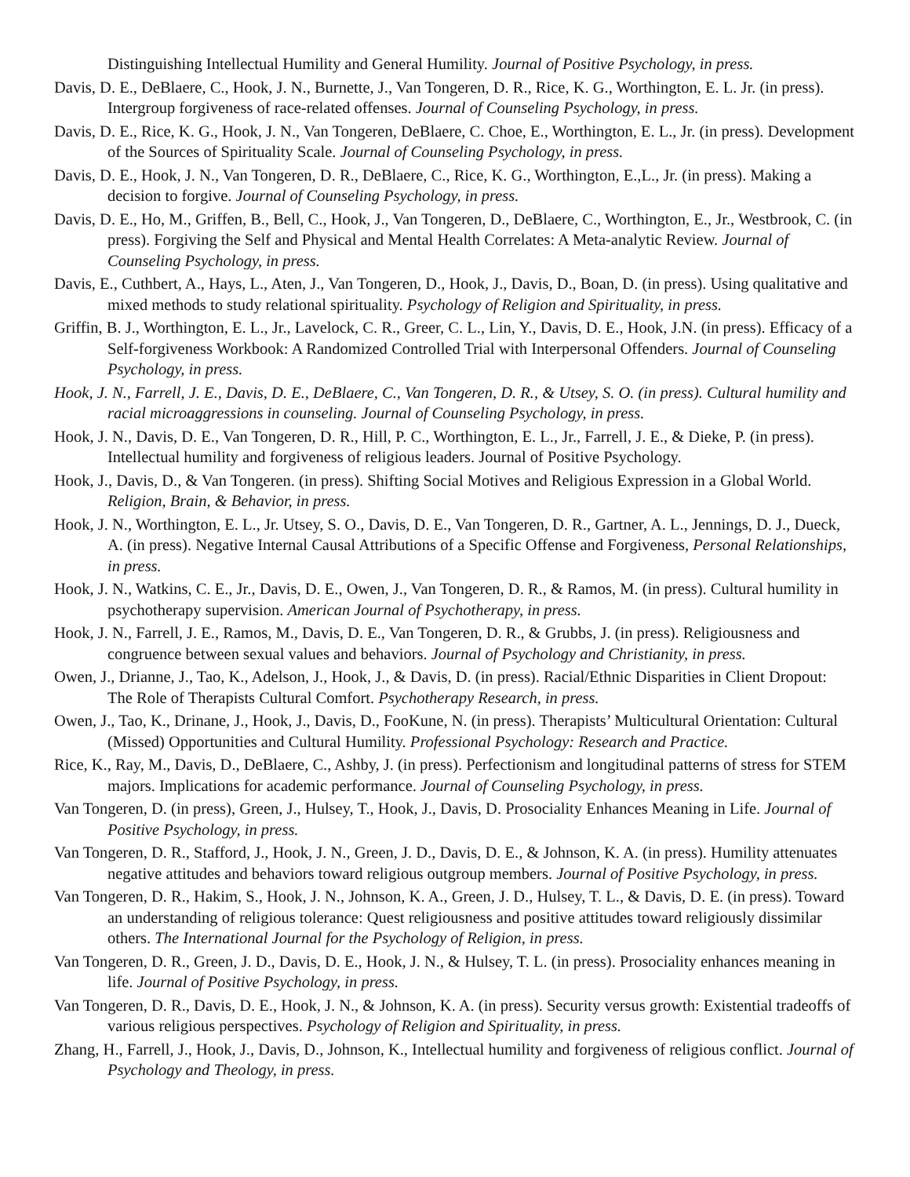Distinguishing Intellectual Humility and General Humility. Journal of Positive Psychology, in press.
Davis, D. E., DeBlaere, C., Hook, J. N., Burnette, J., Van Tongeren, D. R., Rice, K. G., Worthington, E. L. Jr. (in press). Intergroup forgiveness of race-related offenses. Journal of Counseling Psychology, in press.
Davis, D. E., Rice, K. G., Hook, J. N., Van Tongeren, DeBlaere, C. Choe, E., Worthington, E. L., Jr. (in press). Development of the Sources of Spirituality Scale. Journal of Counseling Psychology, in press.
Davis, D. E., Hook, J. N., Van Tongeren, D. R., DeBlaere, C., Rice, K. G., Worthington, E.,L., Jr. (in press). Making a decision to forgive. Journal of Counseling Psychology, in press.
Davis, D. E., Ho, M., Griffen, B., Bell, C., Hook, J., Van Tongeren, D., DeBlaere, C., Worthington, E., Jr., Westbrook, C. (in press). Forgiving the Self and Physical and Mental Health Correlates: A Meta-analytic Review. Journal of Counseling Psychology, in press.
Davis, E., Cuthbert, A., Hays, L., Aten, J., Van Tongeren, D., Hook, J., Davis, D., Boan, D. (in press). Using qualitative and mixed methods to study relational spirituality. Psychology of Religion and Spirituality, in press.
Griffin, B. J., Worthington, E. L., Jr., Lavelock, C. R., Greer, C. L., Lin, Y., Davis, D. E., Hook, J.N. (in press). Efficacy of a Self-forgiveness Workbook: A Randomized Controlled Trial with Interpersonal Offenders. Journal of Counseling Psychology, in press.
Hook, J. N., Farrell, J. E., Davis, D. E., DeBlaere, C., Van Tongeren, D. R., & Utsey, S. O. (in press). Cultural humility and racial microaggressions in counseling. Journal of Counseling Psychology, in press.
Hook, J. N., Davis, D. E., Van Tongeren, D. R., Hill, P. C., Worthington, E. L., Jr., Farrell, J. E., & Dieke, P. (in press). Intellectual humility and forgiveness of religious leaders. Journal of Positive Psychology.
Hook, J., Davis, D., & Van Tongeren. (in press). Shifting Social Motives and Religious Expression in a Global World. Religion, Brain, & Behavior, in press.
Hook, J. N., Worthington, E. L., Jr. Utsey, S. O., Davis, D. E., Van Tongeren, D. R., Gartner, A. L., Jennings, D. J., Dueck, A. (in press). Negative Internal Causal Attributions of a Specific Offense and Forgiveness, Personal Relationships, in press.
Hook, J. N., Watkins, C. E., Jr., Davis, D. E., Owen, J., Van Tongeren, D. R., & Ramos, M. (in press). Cultural humility in psychotherapy supervision. American Journal of Psychotherapy, in press.
Hook, J. N., Farrell, J. E., Ramos, M., Davis, D. E., Van Tongeren, D. R., & Grubbs, J. (in press). Religiousness and congruence between sexual values and behaviors. Journal of Psychology and Christianity, in press.
Owen, J., Drianne, J., Tao, K., Adelson, J., Hook, J., & Davis, D. (in press). Racial/Ethnic Disparities in Client Dropout: The Role of Therapists Cultural Comfort. Psychotherapy Research, in press.
Owen, J., Tao, K., Drinane, J., Hook, J., Davis, D., FooKune, N. (in press). Therapists’ Multicultural Orientation: Cultural (Missed) Opportunities and Cultural Humility. Professional Psychology: Research and Practice.
Rice, K., Ray, M., Davis, D., DeBlaere, C., Ashby, J. (in press). Perfectionism and longitudinal patterns of stress for STEM majors. Implications for academic performance. Journal of Counseling Psychology, in press.
Van Tongeren, D. (in press), Green, J., Hulsey, T., Hook, J., Davis, D. Prosociality Enhances Meaning in Life. Journal of Positive Psychology, in press.
Van Tongeren, D. R., Stafford, J., Hook, J. N., Green, J. D., Davis, D. E., & Johnson, K. A. (in press). Humility attenuates negative attitudes and behaviors toward religious outgroup members. Journal of Positive Psychology, in press.
Van Tongeren, D. R., Hakim, S., Hook, J. N., Johnson, K. A., Green, J. D., Hulsey, T. L., & Davis, D. E. (in press). Toward an understanding of religious tolerance: Quest religiousness and positive attitudes toward religiously dissimilar others. The International Journal for the Psychology of Religion, in press.
Van Tongeren, D. R., Green, J. D., Davis, D. E., Hook, J. N., & Hulsey, T. L. (in press). Prosociality enhances meaning in life. Journal of Positive Psychology, in press.
Van Tongeren, D. R., Davis, D. E., Hook, J. N., & Johnson, K. A. (in press). Security versus growth: Existential tradeoffs of various religious perspectives. Psychology of Religion and Spirituality, in press.
Zhang, H., Farrell, J., Hook, J., Davis, D., Johnson, K., Intellectual humility and forgiveness of religious conflict. Journal of Psychology and Theology, in press.